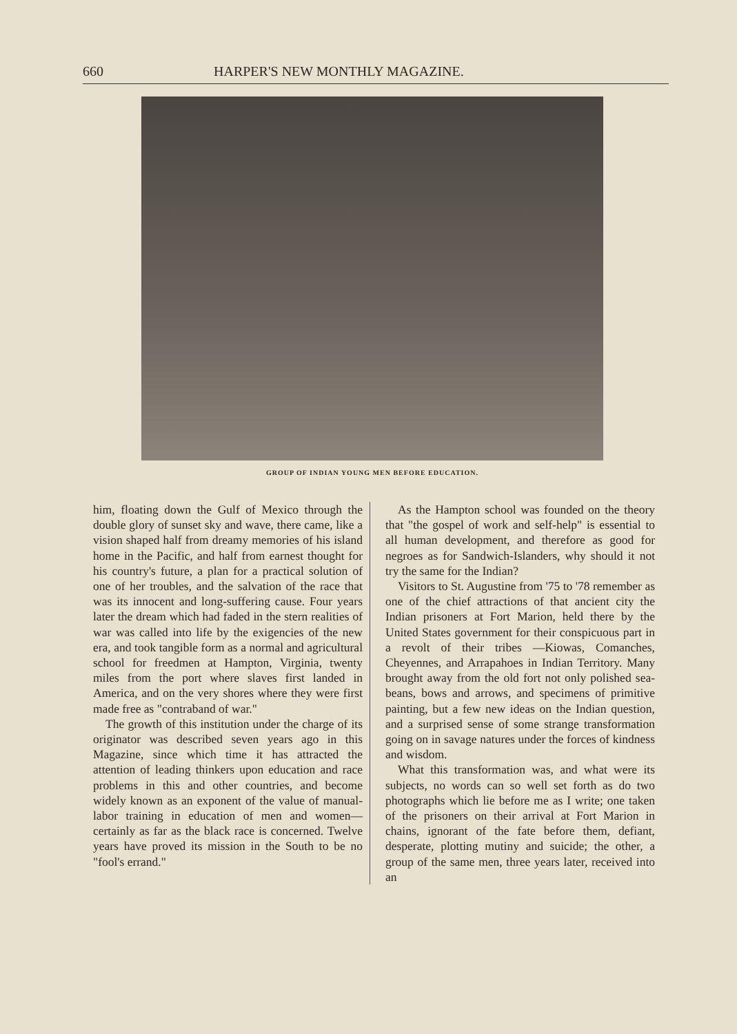660 HARPER'S NEW MONTHLY MAGAZINE.
GROUP OF INDIAN YOUNG MEN BEFORE EDUCATION.
him, floating down the Gulf of Mexico through the double glory of sunset sky and wave, there came, like a vision shaped half from dreamy memories of his island home in the Pacific, and half from earnest thought for his country's future, a plan for a practical solution of one of her troubles, and the salvation of the race that was its innocent and long-suffering cause. Four years later the dream which had faded in the stern realities of war was called into life by the exigencies of the new era, and took tangible form as a normal and agricultural school for freedmen at Hampton, Virginia, twenty miles from the port where slaves first landed in America, and on the very shores where they were first made free as "contraband of war."
The growth of this institution under the charge of its originator was described seven years ago in this Magazine, since which time it has attracted the attention of leading thinkers upon education and race problems in this and other countries, and become widely known as an exponent of the value of manual-labor training in education of men and women—certainly as far as the black race is concerned. Twelve years have proved its mission in the South to be no "fool's errand."
As the Hampton school was founded on the theory that "the gospel of work and self-help" is essential to all human development, and therefore as good for negroes as for Sandwich-Islanders, why should it not try the same for the Indian?
Visitors to St. Augustine from '75 to '78 remember as one of the chief attractions of that ancient city the Indian prisoners at Fort Marion, held there by the United States government for their conspicuous part in a revolt of their tribes —Kiowas, Comanches, Cheyennes, and Arrapahoes in Indian Territory. Many brought away from the old fort not only polished sea-beans, bows and arrows, and specimens of primitive painting, but a few new ideas on the Indian question, and a surprised sense of some strange transformation going on in savage natures under the forces of kindness and wisdom.
What this transformation was, and what were its subjects, no words can so well set forth as do two photographs which lie before me as I write; one taken of the prisoners on their arrival at Fort Marion in chains, ignorant of the fate before them, defiant, desperate, plotting mutiny and suicide; the other, a group of the same men, three years later, received into an